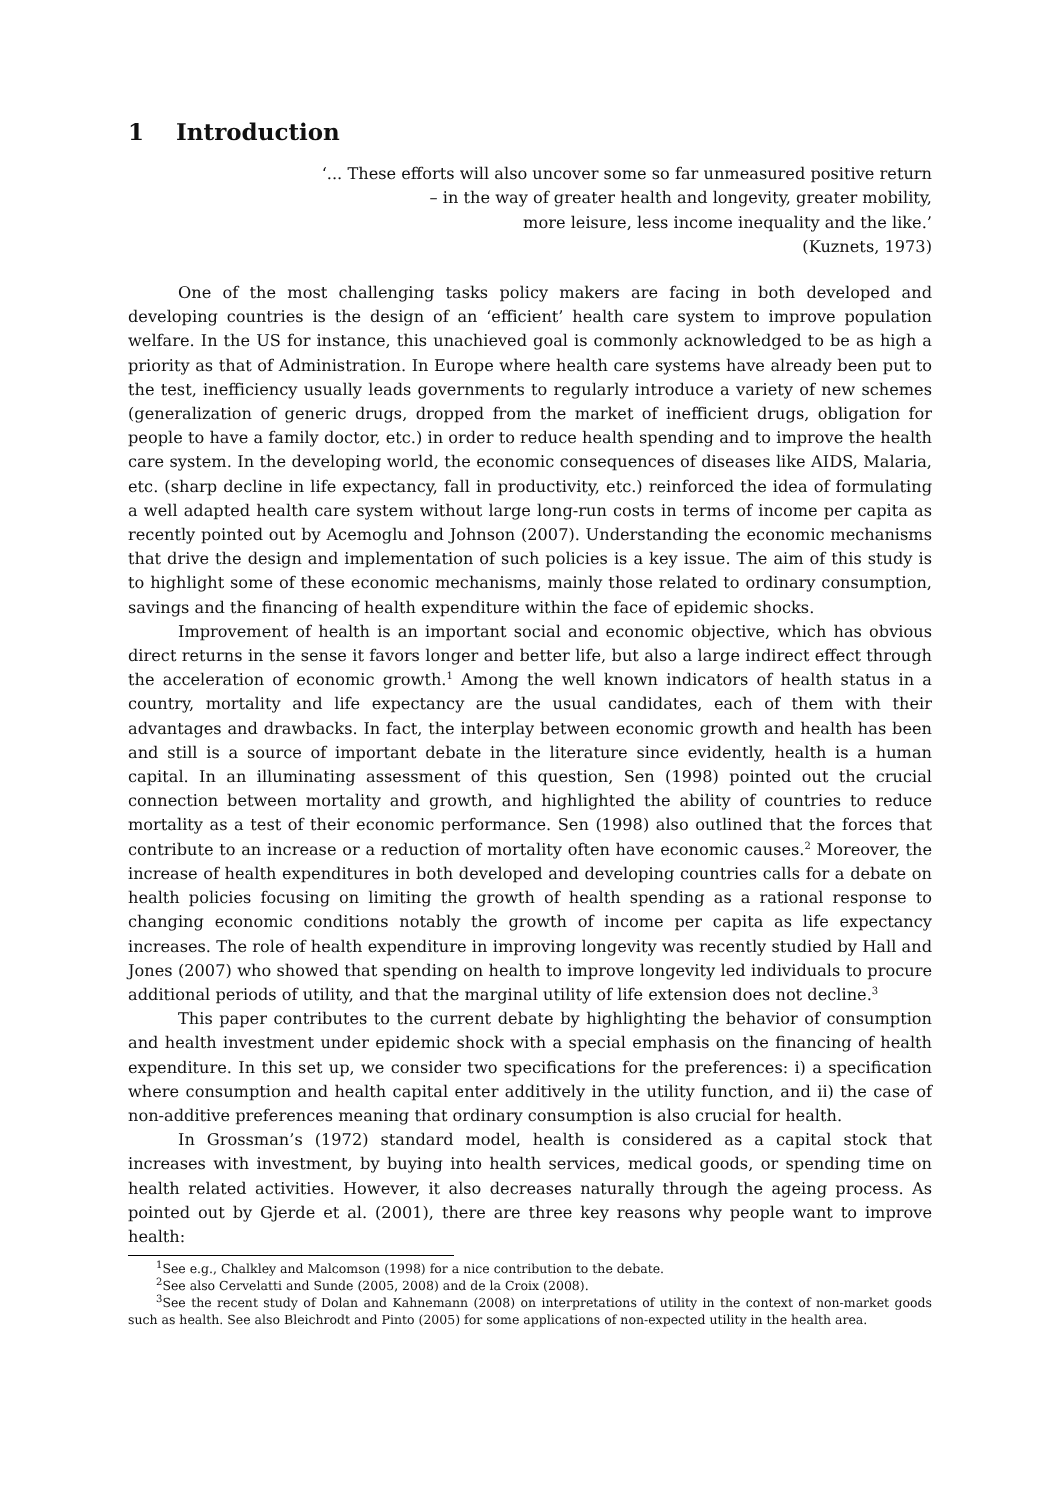1 Introduction
‘... These efforts will also uncover some so far unmeasured positive return
– in the way of greater health and longevity, greater mobility,
more leisure, less income inequality and the like.’
(Kuznets, 1973)
One of the most challenging tasks policy makers are facing in both developed and developing countries is the design of an ‘efficient’ health care system to improve population welfare. In the US for instance, this unachieved goal is commonly acknowledged to be as high a priority as that of Administration. In Europe where health care systems have already been put to the test, inefficiency usually leads governments to regularly introduce a variety of new schemes (generalization of generic drugs, dropped from the market of inefficient drugs, obligation for people to have a family doctor, etc.) in order to reduce health spending and to improve the health care system. In the developing world, the economic consequences of diseases like AIDS, Malaria, etc. (sharp decline in life expectancy, fall in productivity, etc.) reinforced the idea of formulating a well adapted health care system without large long-run costs in terms of income per capita as recently pointed out by Acemoglu and Johnson (2007). Understanding the economic mechanisms that drive the design and implementation of such policies is a key issue. The aim of this study is to highlight some of these economic mechanisms, mainly those related to ordinary consumption, savings and the financing of health expenditure within the face of epidemic shocks.
Improvement of health is an important social and economic objective, which has obvious direct returns in the sense it favors longer and better life, but also a large indirect effect through the acceleration of economic growth.<sup>1</sup> Among the well known indicators of health status in a country, mortality and life expectancy are the usual candidates, each of them with their advantages and drawbacks. In fact, the interplay between economic growth and health has been and still is a source of important debate in the literature since evidently, health is a human capital. In an illuminating assessment of this question, Sen (1998) pointed out the crucial connection between mortality and growth, and highlighted the ability of countries to reduce mortality as a test of their economic performance. Sen (1998) also outlined that the forces that contribute to an increase or a reduction of mortality often have economic causes.<sup>2</sup> Moreover, the increase of health expenditures in both developed and developing countries calls for a debate on health policies focusing on limiting the growth of health spending as a rational response to changing economic conditions notably the growth of income per capita as life expectancy increases. The role of health expenditure in improving longevity was recently studied by Hall and Jones (2007) who showed that spending on health to improve longevity led individuals to procure additional periods of utility, and that the marginal utility of life extension does not decline.<sup>3</sup>
This paper contributes to the current debate by highlighting the behavior of consumption and health investment under epidemic shock with a special emphasis on the financing of health expenditure. In this set up, we consider two specifications for the preferences: i) a specification where consumption and health capital enter additively in the utility function, and ii) the case of non-additive preferences meaning that ordinary consumption is also crucial for health.
In Grossman’s (1972) standard model, health is considered as a capital stock that increases with investment, by buying into health services, medical goods, or spending time on health related activities. However, it also decreases naturally through the ageing process. As pointed out by Gjerde et al. (2001), there are three key reasons why people want to improve health:
<sup>1</sup> See e.g., Chalkley and Malcomson (1998) for a nice contribution to the debate.
<sup>2</sup> See also Cervelatti and Sunde (2005, 2008) and de la Croix (2008).
<sup>3</sup> See the recent study of Dolan and Kahnemann (2008) on interpretations of utility in the context of non-market goods such as health. See also Bleichrodt and Pinto (2005) for some applications of non-expected utility in the health area.